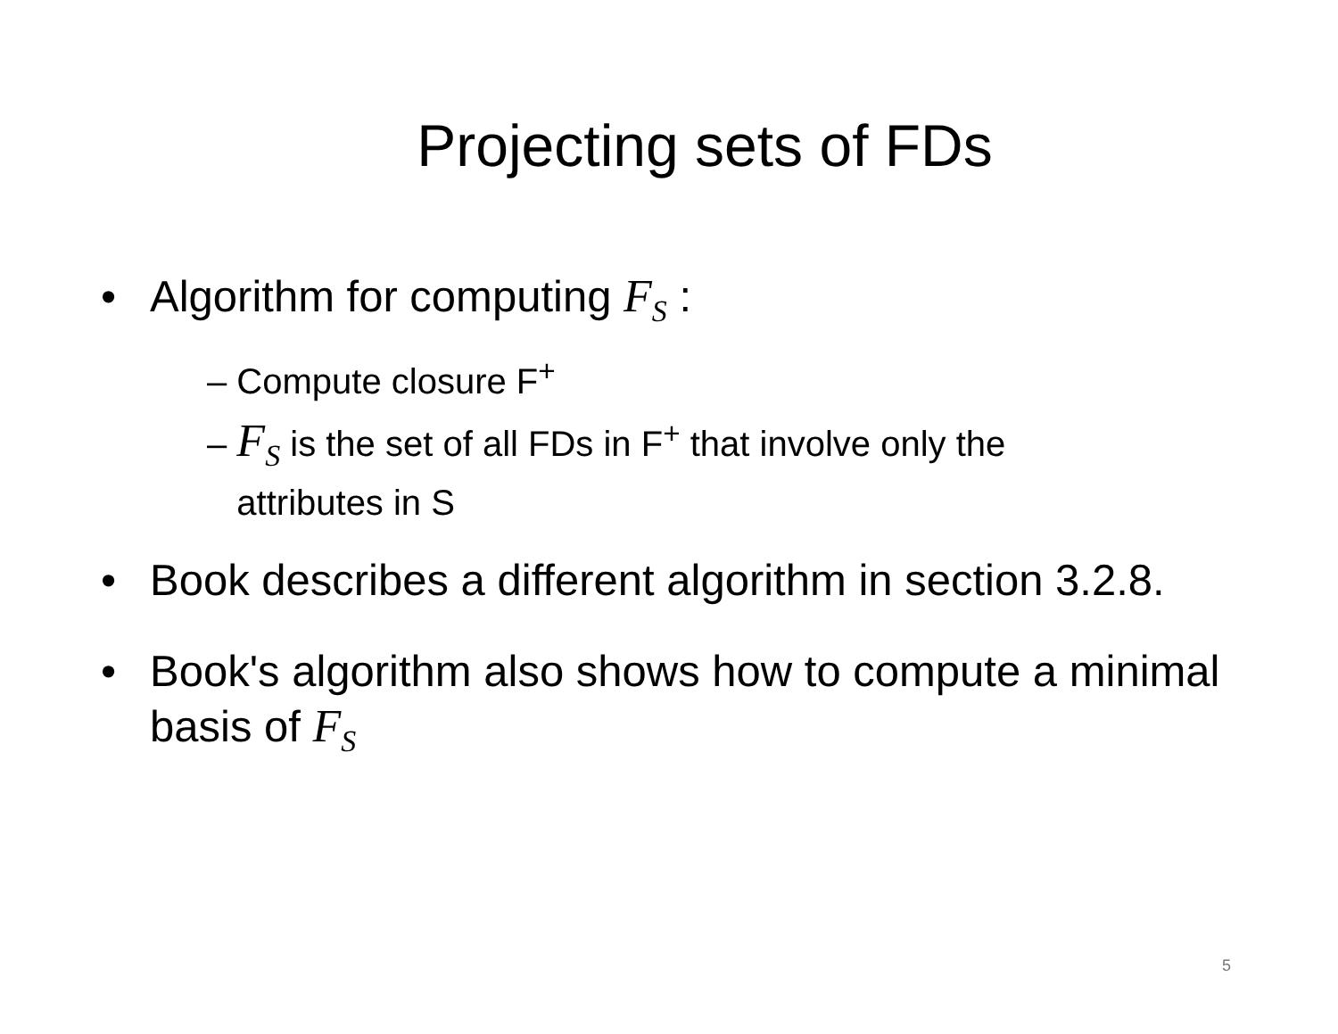Projecting sets of FDs
• Algorithm for computing F<sub>S</sub> :
– Compute closure F<sup>+</sup>
– F<sub>S</sub> is the set of all FDs in F<sup>+</sup> that involve only the
attributes in S
• Book describes a different algorithm in section 3.2.8.
• Book's algorithm also shows how to compute a minimal basis of F<sub>S</sub>
5